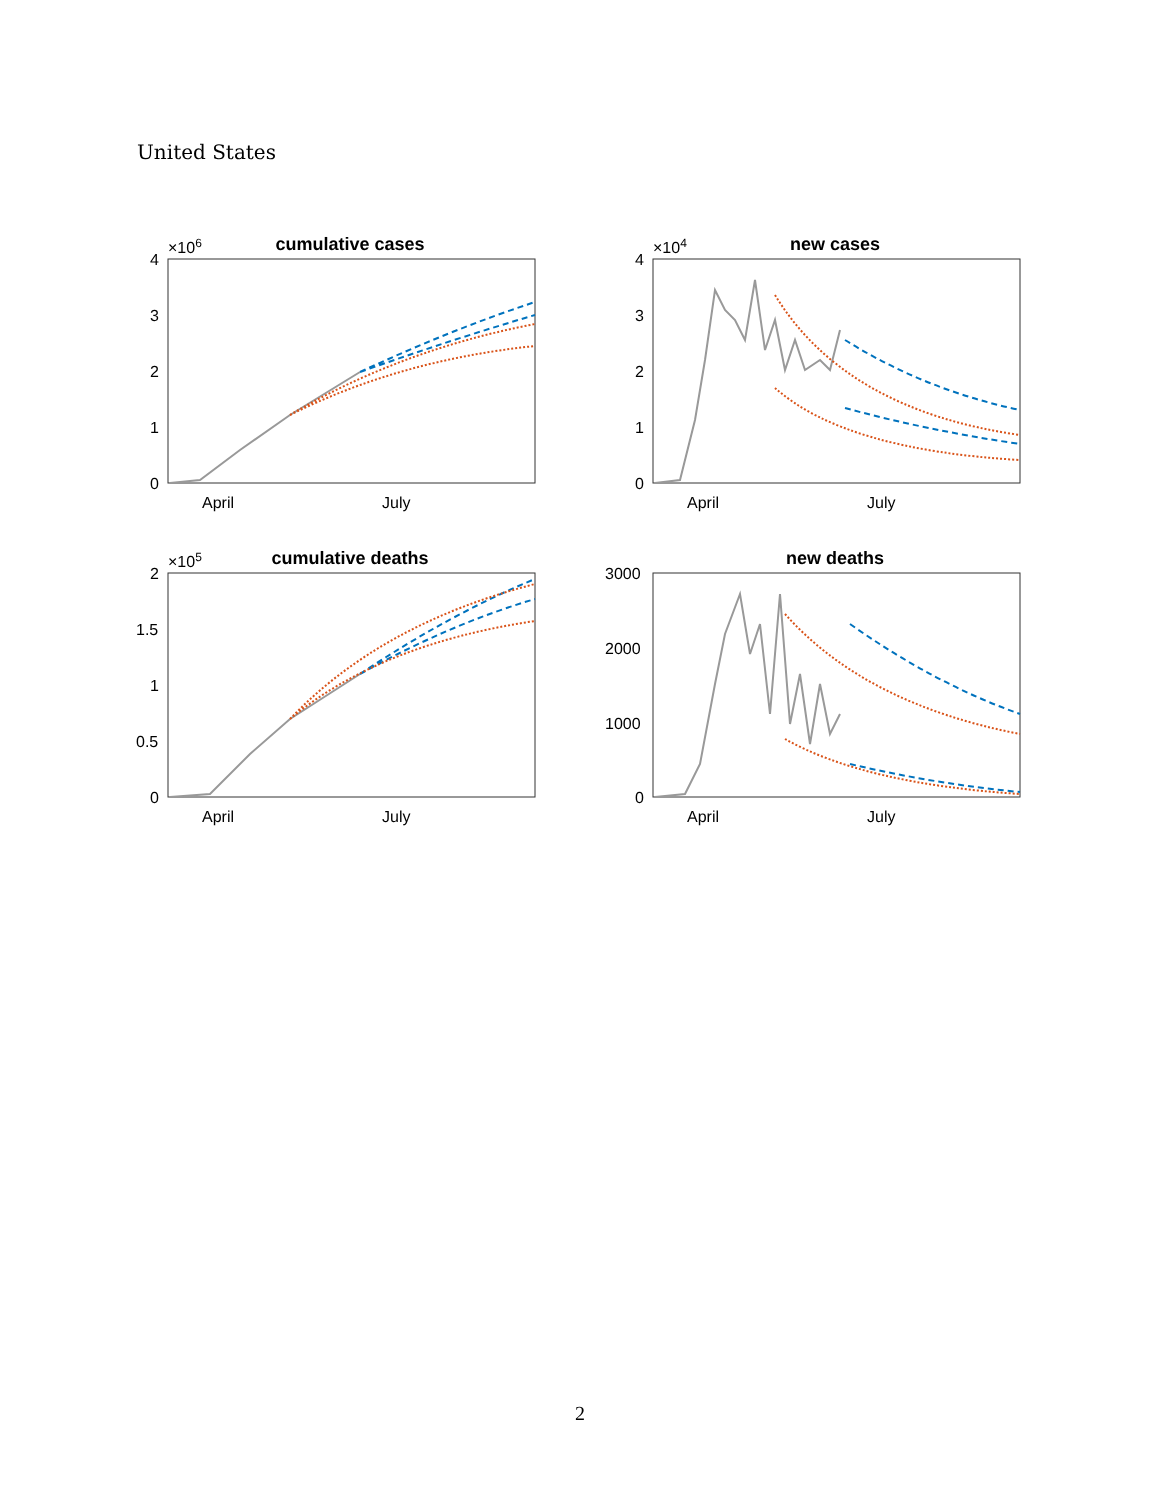United States
cumulative cases
×106
4
3
2
1
0
April
July
new cases
×104
4
3
2
1
0
April
July
cumulative deaths
×105
2
1.5
1
0.5
0
April
July
new deaths
3000
2000
1000
0
April
July
2